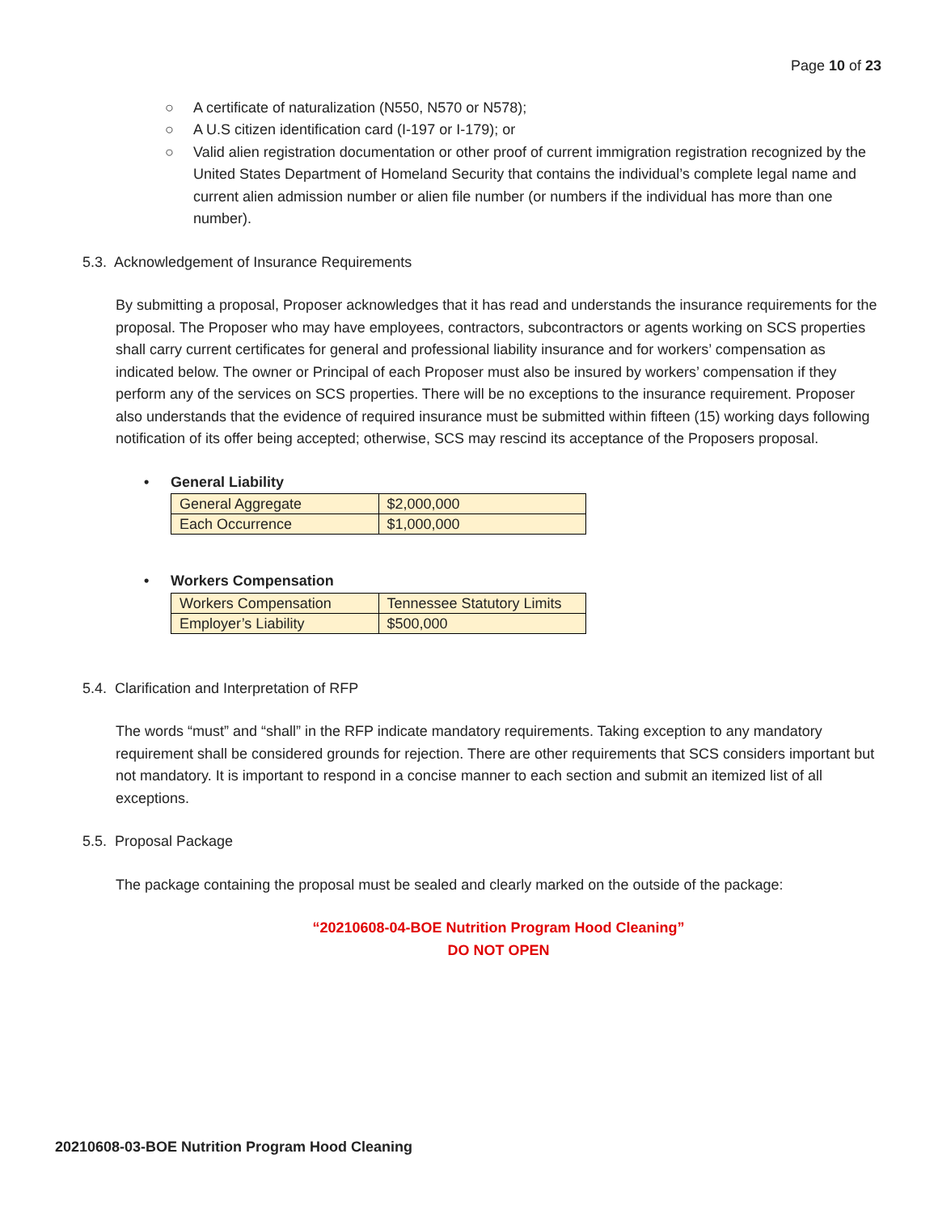Page 10 of 23
○ A certificate of naturalization (N550, N570 or N578);
○ A U.S citizen identification card (I-197 or I-179); or
○ Valid alien registration documentation or other proof of current immigration registration recognized by the United States Department of Homeland Security that contains the individual’s complete legal name and current alien admission number or alien file number (or numbers if the individual has more than one number).
5.3. Acknowledgement of Insurance Requirements
By submitting a proposal, Proposer acknowledges that it has read and understands the insurance requirements for the proposal. The Proposer who may have employees, contractors, subcontractors or agents working on SCS properties shall carry current certificates for general and professional liability insurance and for workers’ compensation as indicated below. The owner or Principal of each Proposer must also be insured by workers’ compensation if they perform any of the services on SCS properties. There will be no exceptions to the insurance requirement. Proposer also understands that the evidence of required insurance must be submitted within fifteen (15) working days following notification of its offer being accepted; otherwise, SCS may rescind its acceptance of the Proposers proposal.
• General Liability
| General Aggregate | $2,000,000 |
| Each Occurrence | $1,000,000 |
• Workers Compensation
| Workers Compensation | Tennessee Statutory Limits |
| Employer’s Liability | $500,000 |
5.4. Clarification and Interpretation of RFP
The words “must” and “shall” in the RFP indicate mandatory requirements. Taking exception to any mandatory requirement shall be considered grounds for rejection. There are other requirements that SCS considers important but not mandatory. It is important to respond in a concise manner to each section and submit an itemized list of all exceptions.
5.5. Proposal Package
The package containing the proposal must be sealed and clearly marked on the outside of the package:
“20210608-04-BOE Nutrition Program Hood Cleaning”
DO NOT OPEN
20210608-03-BOE Nutrition Program Hood Cleaning